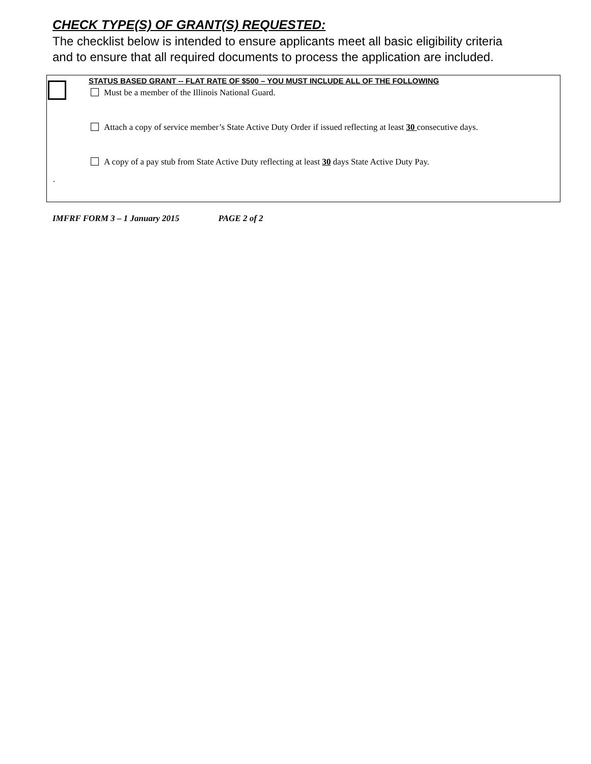CHECK TYPE(S) OF GRANT(S) REQUESTED:
The checklist below is intended to ensure applicants meet all basic eligibility criteria and to ensure that all required documents to process the application are included.
STATUS BASED GRANT -- FLAT RATE OF $500 – YOU MUST INCLUDE ALL OF THE FOLLOWING
Must be a member of the Illinois National Guard.
Attach a copy of service member’s State Active Duty Order if issued reflecting at least 30 consecutive days.
A copy of a pay stub from State Active Duty reflecting at least 30 days State Active Duty Pay.
.
IMFRF FORM 3 – 1 January 2015 PAGE 2 of 2